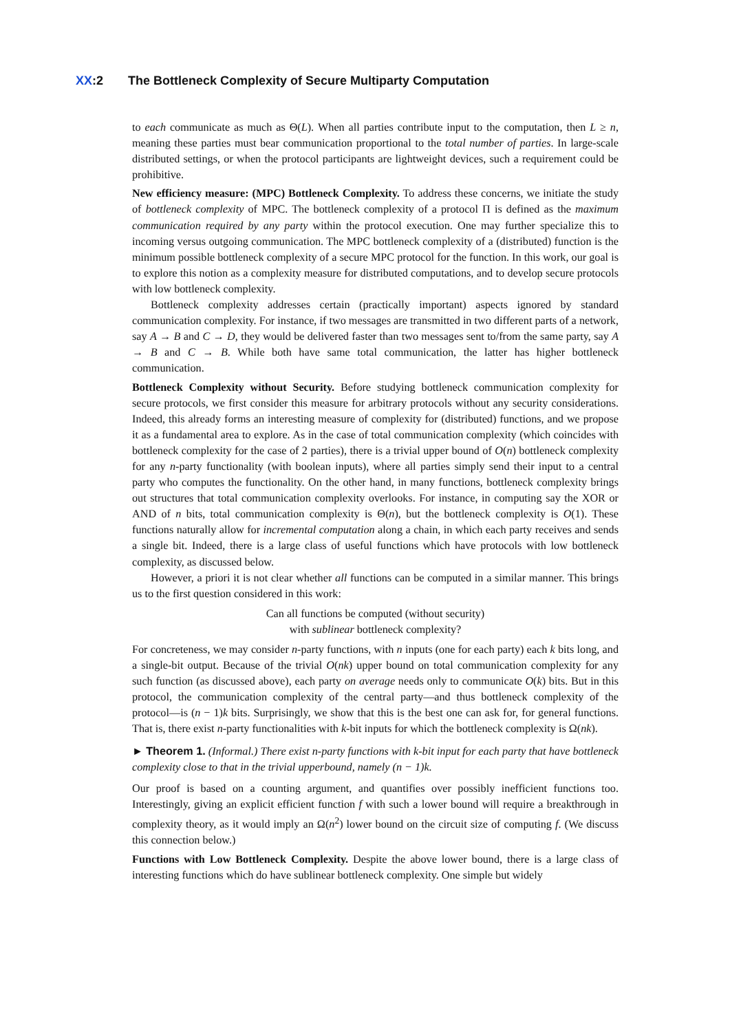XX:2 The Bottleneck Complexity of Secure Multiparty Computation
to each communicate as much as Θ(L). When all parties contribute input to the computation, then L ≥ n, meaning these parties must bear communication proportional to the total number of parties. In large-scale distributed settings, or when the protocol participants are lightweight devices, such a requirement could be prohibitive.
New efficiency measure: (MPC) Bottleneck Complexity. To address these concerns, we initiate the study of bottleneck complexity of MPC. The bottleneck complexity of a protocol Π is defined as the maximum communication required by any party within the protocol execution. One may further specialize this to incoming versus outgoing communication. The MPC bottleneck complexity of a (distributed) function is the minimum possible bottleneck complexity of a secure MPC protocol for the function. In this work, our goal is to explore this notion as a complexity measure for distributed computations, and to develop secure protocols with low bottleneck complexity.
Bottleneck complexity addresses certain (practically important) aspects ignored by standard communication complexity. For instance, if two messages are transmitted in two different parts of a network, say A → B and C → D, they would be delivered faster than two messages sent to/from the same party, say A → B and C → B. While both have same total communication, the latter has higher bottleneck communication.
Bottleneck Complexity without Security. Before studying bottleneck communication complexity for secure protocols, we first consider this measure for arbitrary protocols without any security considerations. Indeed, this already forms an interesting measure of complexity for (distributed) functions, and we propose it as a fundamental area to explore. As in the case of total communication complexity (which coincides with bottleneck complexity for the case of 2 parties), there is a trivial upper bound of O(n) bottleneck complexity for any n-party functionality (with boolean inputs), where all parties simply send their input to a central party who computes the functionality. On the other hand, in many functions, bottleneck complexity brings out structures that total communication complexity overlooks. For instance, in computing say the XOR or AND of n bits, total communication complexity is Θ(n), but the bottleneck complexity is O(1). These functions naturally allow for incremental computation along a chain, in which each party receives and sends a single bit. Indeed, there is a large class of useful functions which have protocols with low bottleneck complexity, as discussed below.
However, a priori it is not clear whether all functions can be computed in a similar manner. This brings us to the first question considered in this work:
Can all functions be computed (without security)
with sublinear bottleneck complexity?
For concreteness, we may consider n-party functions, with n inputs (one for each party) each k bits long, and a single-bit output. Because of the trivial O(nk) upper bound on total communication complexity for any such function (as discussed above), each party on average needs only to communicate O(k) bits. But in this protocol, the communication complexity of the central party—and thus bottleneck complexity of the protocol—is (n − 1)k bits. Surprisingly, we show that this is the best one can ask for, for general functions. That is, there exist n-party functionalities with k-bit inputs for which the bottleneck complexity is Ω(nk).
► Theorem 1. (Informal.) There exist n-party functions with k-bit input for each party that have bottleneck complexity close to that in the trivial upperbound, namely (n − 1)k.
Our proof is based on a counting argument, and quantifies over possibly inefficient functions too. Interestingly, giving an explicit efficient function f with such a lower bound will require a breakthrough in complexity theory, as it would imply an Ω(n<sup>2</sup>) lower bound on the circuit size of computing f. (We discuss this connection below.)
Functions with Low Bottleneck Complexity. Despite the above lower bound, there is a large class of interesting functions which do have sublinear bottleneck complexity. One simple but widely